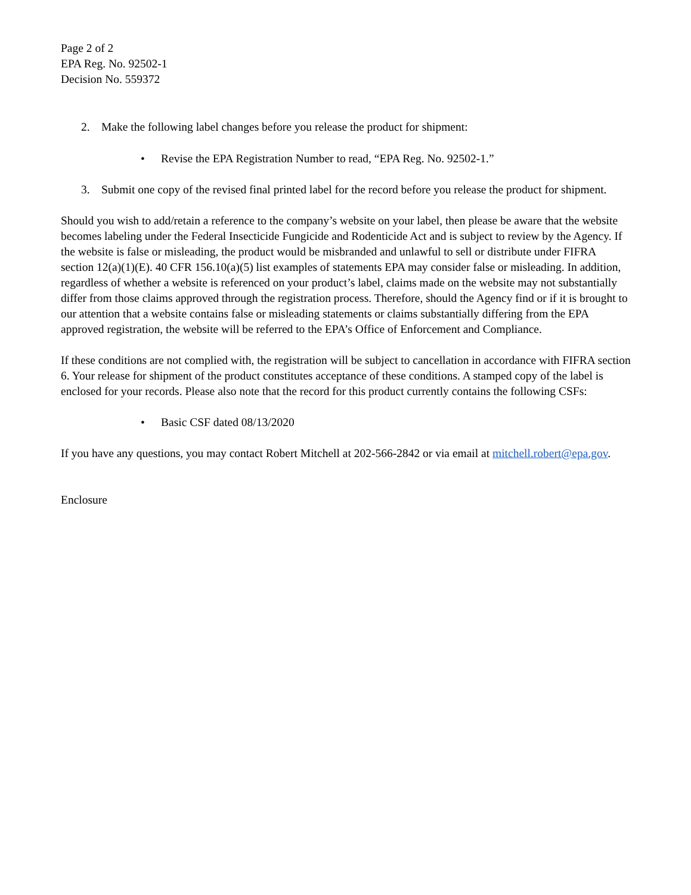Page 2 of 2
EPA Reg. No. 92502-1
Decision No. 559372
2. Make the following label changes before you release the product for shipment:
• Revise the EPA Registration Number to read, “EPA Reg. No. 92502-1.”
3. Submit one copy of the revised final printed label for the record before you release the product for shipment.
Should you wish to add/retain a reference to the company’s website on your label, then please be aware that the website becomes labeling under the Federal Insecticide Fungicide and Rodenticide Act and is subject to review by the Agency. If the website is false or misleading, the product would be misbranded and unlawful to sell or distribute under FIFRA section 12(a)(1)(E). 40 CFR 156.10(a)(5) list examples of statements EPA may consider false or misleading. In addition, regardless of whether a website is referenced on your product’s label, claims made on the website may not substantially differ from those claims approved through the registration process. Therefore, should the Agency find or if it is brought to our attention that a website contains false or misleading statements or claims substantially differing from the EPA approved registration, the website will be referred to the EPA’s Office of Enforcement and Compliance.
If these conditions are not complied with, the registration will be subject to cancellation in accordance with FIFRA section 6. Your release for shipment of the product constitutes acceptance of these conditions. A stamped copy of the label is enclosed for your records. Please also note that the record for this product currently contains the following CSFs:
• Basic CSF dated 08/13/2020
If you have any questions, you may contact Robert Mitchell at 202-566-2842 or via email at mitchell.robert@epa.gov.
Enclosure